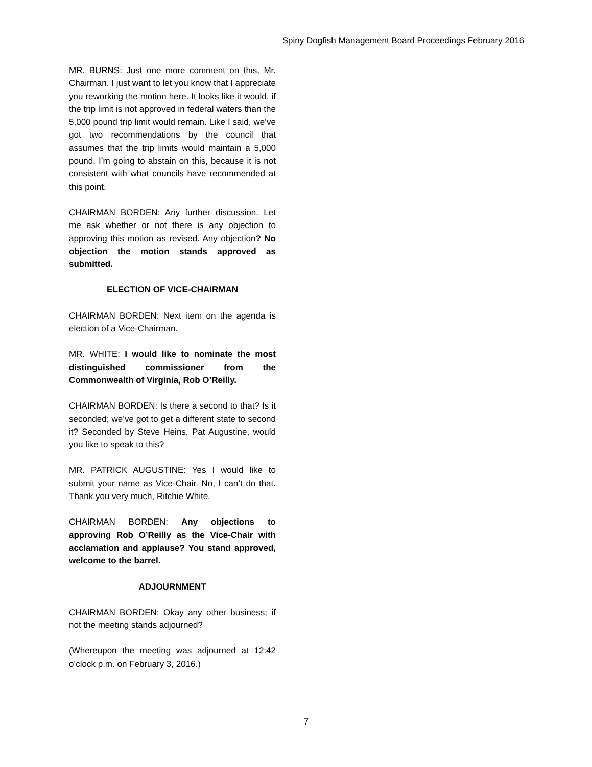Spiny Dogfish Management Board Proceedings February 2016
MR. BURNS: Just one more comment on this, Mr. Chairman. I just want to let you know that I appreciate you reworking the motion here. It looks like it would, if the trip limit is not approved in federal waters than the 5,000 pound trip limit would remain. Like I said, we’ve got two recommendations by the council that assumes that the trip limits would maintain a 5,000 pound. I’m going to abstain on this, because it is not consistent with what councils have recommended at this point.
CHAIRMAN BORDEN: Any further discussion. Let me ask whether or not there is any objection to approving this motion as revised. Any objection? No objection the motion stands approved as submitted.
ELECTION OF VICE-CHAIRMAN
CHAIRMAN BORDEN: Next item on the agenda is election of a Vice-Chairman.
MR. WHITE: I would like to nominate the most distinguished commissioner from the Commonwealth of Virginia, Rob O’Reilly.
CHAIRMAN BORDEN: Is there a second to that? Is it seconded; we’ve got to get a different state to second it? Seconded by Steve Heins, Pat Augustine, would you like to speak to this?
MR. PATRICK AUGUSTINE: Yes I would like to submit your name as Vice-Chair. No, I can’t do that. Thank you very much, Ritchie White.
CHAIRMAN BORDEN: Any objections to approving Rob O’Reilly as the Vice-Chair with acclamation and applause? You stand approved, welcome to the barrel.
ADJOURNMENT
CHAIRMAN BORDEN: Okay any other business; if not the meeting stands adjourned?
(Whereupon the meeting was adjourned at 12:42 o’clock p.m. on February 3, 2016.)
7